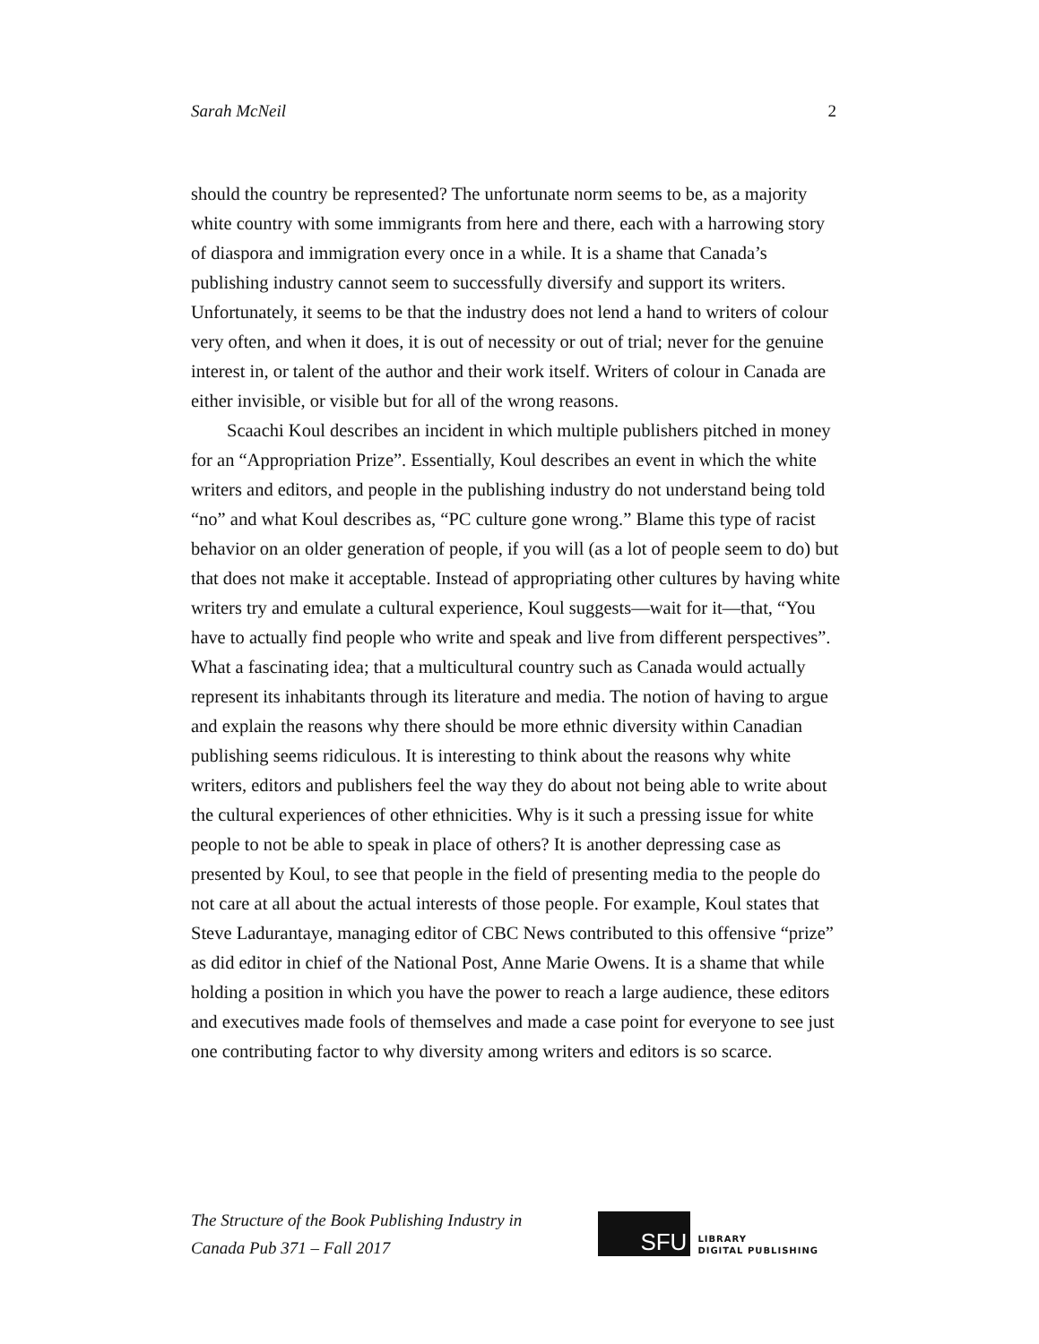Sarah McNeil 2
should the country be represented? The unfortunate norm seems to be, as a majority white country with some immigrants from here and there, each with a harrowing story of diaspora and immigration every once in a while. It is a shame that Canada’s publishing industry cannot seem to successfully diversify and support its writers. Unfortunately, it seems to be that the industry does not lend a hand to writers of colour very often, and when it does, it is out of necessity or out of trial; never for the genuine interest in, or talent of the author and their work itself. Writers of colour in Canada are either invisible, or visible but for all of the wrong reasons.
Scaachi Koul describes an incident in which multiple publishers pitched in money for an “Appropriation Prize”. Essentially, Koul describes an event in which the white writers and editors, and people in the publishing industry do not understand being told “no” and what Koul describes as, “PC culture gone wrong.” Blame this type of racist behavior on an older generation of people, if you will (as a lot of people seem to do) but that does not make it acceptable. Instead of appropriating other cultures by having white writers try and emulate a cultural experience, Koul suggests—wait for it—that, “You have to actually find people who write and speak and live from different perspectives”. What a fascinating idea; that a multicultural country such as Canada would actually represent its inhabitants through its literature and media. The notion of having to argue and explain the reasons why there should be more ethnic diversity within Canadian publishing seems ridiculous. It is interesting to think about the reasons why white writers, editors and publishers feel the way they do about not being able to write about the cultural experiences of other ethnicities. Why is it such a pressing issue for white people to not be able to speak in place of others? It is another depressing case as presented by Koul, to see that people in the field of presenting media to the people do not care at all about the actual interests of those people. For example, Koul states that Steve Ladurantaye, managing editor of CBC News contributed to this offensive “prize” as did editor in chief of the National Post, Anne Marie Owens. It is a shame that while holding a position in which you have the power to reach a large audience, these editors and executives made fools of themselves and made a case point for everyone to see just one contributing factor to why diversity among writers and editors is so scarce.
The Structure of the Book Publishing Industry in
Canada Pub 371 – Fall 2017
SFU
LIBRARY
DIGITAL PUBLISHING